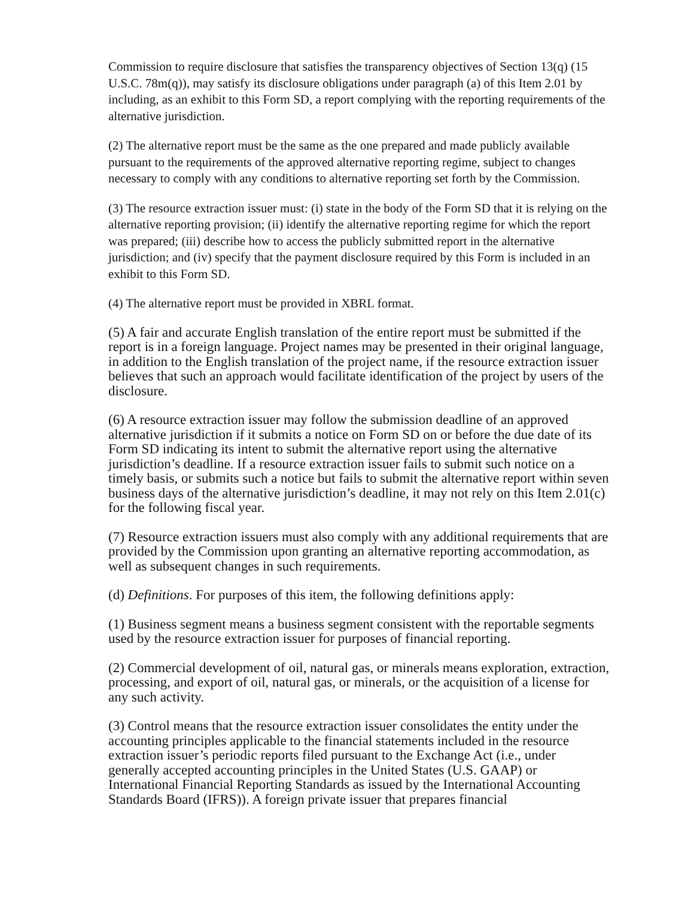Commission to require disclosure that satisfies the transparency objectives of Section 13(q) (15 U.S.C. 78m(q)), may satisfy its disclosure obligations under paragraph (a) of this Item 2.01 by including, as an exhibit to this Form SD, a report complying with the reporting requirements of the alternative jurisdiction.
(2) The alternative report must be the same as the one prepared and made publicly available pursuant to the requirements of the approved alternative reporting regime, subject to changes necessary to comply with any conditions to alternative reporting set forth by the Commission.
(3) The resource extraction issuer must: (i) state in the body of the Form SD that it is relying on the alternative reporting provision; (ii) identify the alternative reporting regime for which the report was prepared; (iii) describe how to access the publicly submitted report in the alternative jurisdiction; and (iv) specify that the payment disclosure required by this Form is included in an exhibit to this Form SD.
(4) The alternative report must be provided in XBRL format.
(5) A fair and accurate English translation of the entire report must be submitted if the report is in a foreign language. Project names may be presented in their original language, in addition to the English translation of the project name, if the resource extraction issuer believes that such an approach would facilitate identification of the project by users of the disclosure.
(6) A resource extraction issuer may follow the submission deadline of an approved alternative jurisdiction if it submits a notice on Form SD on or before the due date of its Form SD indicating its intent to submit the alternative report using the alternative jurisdiction’s deadline. If a resource extraction issuer fails to submit such notice on a timely basis, or submits such a notice but fails to submit the alternative report within seven business days of the alternative jurisdiction’s deadline, it may not rely on this Item 2.01(c) for the following fiscal year.
(7) Resource extraction issuers must also comply with any additional requirements that are provided by the Commission upon granting an alternative reporting accommodation, as well as subsequent changes in such requirements.
(d) Definitions. For purposes of this item, the following definitions apply:
(1) Business segment means a business segment consistent with the reportable segments used by the resource extraction issuer for purposes of financial reporting.
(2) Commercial development of oil, natural gas, or minerals means exploration, extraction, processing, and export of oil, natural gas, or minerals, or the acquisition of a license for any such activity.
(3) Control means that the resource extraction issuer consolidates the entity under the accounting principles applicable to the financial statements included in the resource extraction issuer’s periodic reports filed pursuant to the Exchange Act (i.e., under generally accepted accounting principles in the United States (U.S. GAAP) or International Financial Reporting Standards as issued by the International Accounting Standards Board (IFRS)). A foreign private issuer that prepares financial